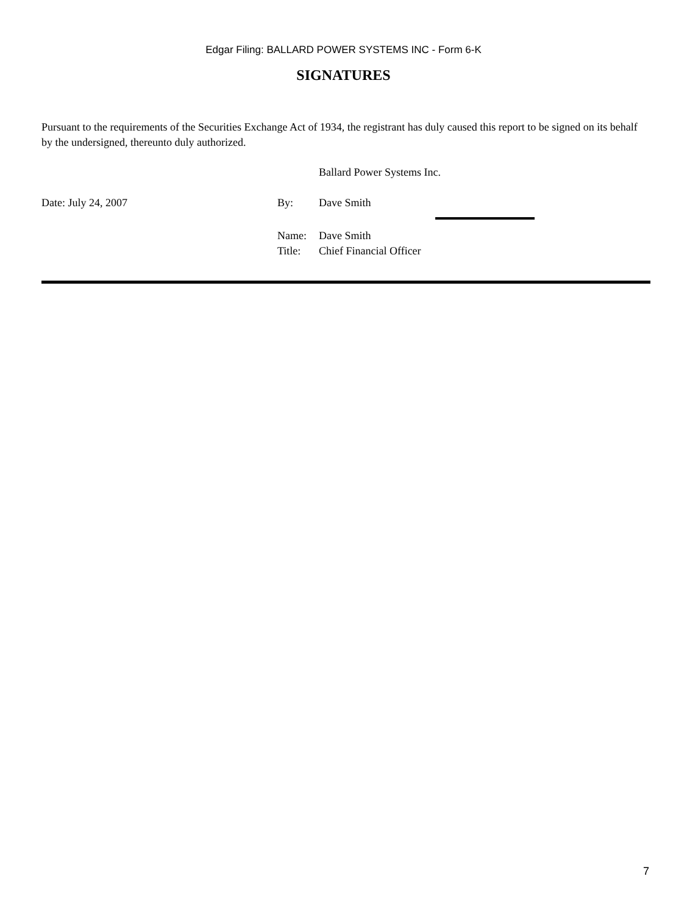Edgar Filing: BALLARD POWER SYSTEMS INC - Form 6-K
SIGNATURES
Pursuant to the requirements of the Securities Exchange Act of 1934, the registrant has duly caused this report to be signed on its behalf by the undersigned, thereunto duly authorized.
Ballard Power Systems Inc.
Date: July 24, 2007 By: Dave Smith
Name: Dave Smith
Title: Chief Financial Officer
7